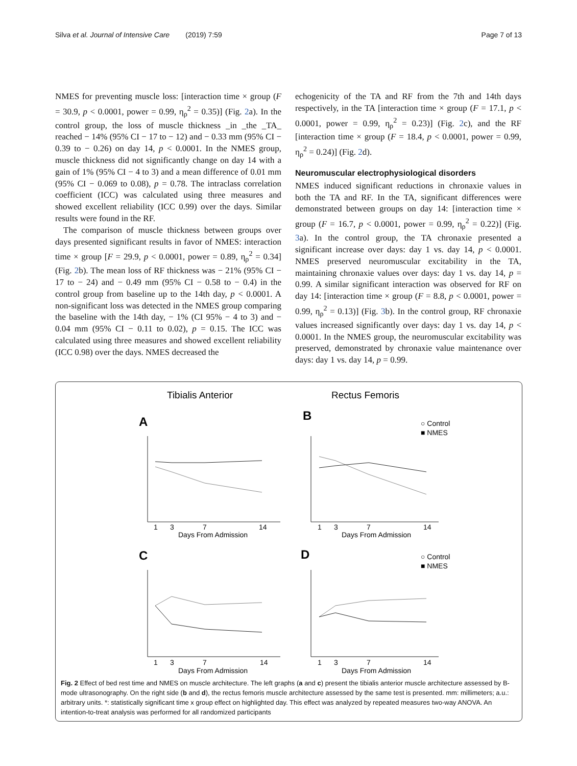Silva et al. Journal of Intensive Care (2019) 7:59 Page 7 of 13
NMES for preventing muscle loss: [interaction time × group (F = 30.9, p < 0.0001, power = 0.99, η<sub>ρ</sub><sup>2</sup> = 0.35)] (Fig. 2a). In the control group, the loss of muscle thickness _in _the _TA_ reached − 14% (95% CI − 17 to − 12) and − 0.33 mm (95% CI − 0.39 to − 0.26) on day 14, p < 0.0001. In the NMES group, muscle thickness did not significantly change on day 14 with a gain of 1% (95% CI − 4 to 3) and a mean difference of 0.01 mm (95% CI − 0.069 to 0.08), p = 0.78. The intraclass correlation coefficient (ICC) was calculated using three measures and showed excellent reliability (ICC 0.99) over the days. Similar results were found in the RF.
The comparison of muscle thickness between groups over days presented significant results in favor of NMES: interaction time × group [F = 29.9, p < 0.0001, power = 0.89, η<sub>ρ</sub><sup>2</sup> = 0.34] (Fig. 2b). The mean loss of RF thickness was − 21% (95% CI − 17 to − 24) and − 0.49 mm (95% CI − 0.58 to − 0.4) in the control group from baseline up to the 14th day, p < 0.0001. A non-significant loss was detected in the NMES group comparing the baseline with the 14th day, − 1% (CI 95% − 4 to 3) and − 0.04 mm (95% CI − 0.11 to 0.02), p = 0.15. The ICC was calculated using three measures and showed excellent reliability (ICC 0.98) over the days. NMES decreased the
echogenicity of the TA and RF from the 7th and 14th days respectively, in the TA [interaction time × group (F = 17.1, p < 0.0001, power = 0.99, η<sub>ρ</sub><sup>2</sup> = 0.23)] (Fig. 2c), and the RF [interaction time × group (F = 18.4, p < 0.0001, power = 0.99, η<sub>ρ</sub><sup>2</sup> = 0.24)] (Fig. 2d).
Neuromuscular electrophysiological disorders
NMES induced significant reductions in chronaxie values in both the TA and RF. In the TA, significant differences were demonstrated between groups on day 14: [interaction time × group (F = 16.7, p < 0.0001, power = 0.99, η<sub>ρ</sub><sup>2</sup> = 0.22)] (Fig. 3a). In the control group, the TA chronaxie presented a significant increase over days: day 1 vs. day 14, p < 0.0001. NMES preserved neuromuscular excitability in the TA, maintaining chronaxie values over days: day 1 vs. day 14, p = 0.99. A similar significant interaction was observed for RF on day 14: [interaction time × group (F = 8.8, p < 0.0001, power = 0.99, η<sub>ρ</sub><sup>2</sup> = 0.13)] (Fig. 3b). In the control group, RF chronaxie values increased significantly over days: day 1 vs. day 14, p < 0.0001. In the NMES group, the neuromuscular excitability was preserved, demonstrated by chronaxie value maintenance over days: day 1 vs. day 14, p = 0.99.
Tibialis Anterior
Rectus Femoris
A
B
C
D
○ Control
■ NMES
○ Control
■ NMES
Days From Admission
Days From Admission
Days From Admission
Days From Admission
1
3
7
14
1
3
7
14
1
3
7
14
1
3
7
14
Fig. 2 Effect of bed rest time and NMES on muscle architecture. The left graphs (a and c) present the tibialis anterior muscle architecture assessed by B-mode ultrasonography. On the right side (b and d), the rectus femoris muscle architecture assessed by the same test is presented. mm: millimeters; a.u.: arbitrary units. *: statistically significant time x group effect on highlighted day. This effect was analyzed by repeated measures two-way ANOVA. An intention-to-treat analysis was performed for all randomized participants